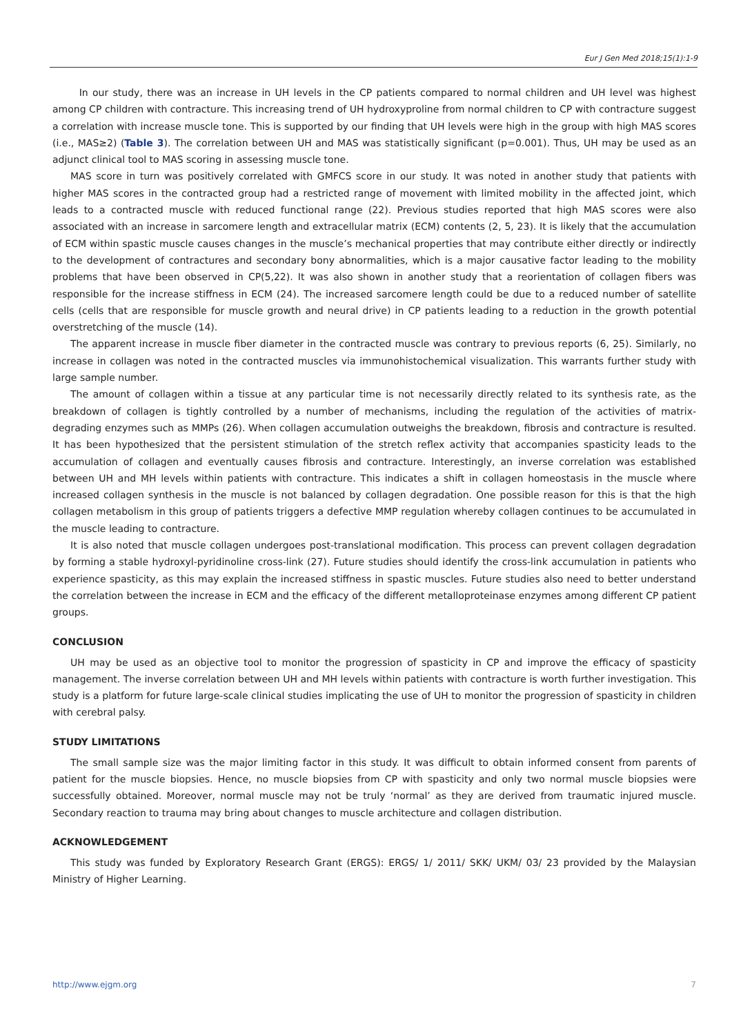Eur J Gen Med 2018;15(1):1-9
In our study, there was an increase in UH levels in the CP patients compared to normal children and UH level was highest among CP children with contracture. This increasing trend of UH hydroxyproline from normal children to CP with contracture suggest a correlation with increase muscle tone. This is supported by our finding that UH levels were high in the group with high MAS scores (i.e., MAS≥2) (Table 3). The correlation between UH and MAS was statistically significant (p=0.001). Thus, UH may be used as an adjunct clinical tool to MAS scoring in assessing muscle tone.
MAS score in turn was positively correlated with GMFCS score in our study. It was noted in another study that patients with higher MAS scores in the contracted group had a restricted range of movement with limited mobility in the affected joint, which leads to a contracted muscle with reduced functional range (22). Previous studies reported that high MAS scores were also associated with an increase in sarcomere length and extracellular matrix (ECM) contents (2, 5, 23). It is likely that the accumulation of ECM within spastic muscle causes changes in the muscle’s mechanical properties that may contribute either directly or indirectly to the development of contractures and secondary bony abnormalities, which is a major causative factor leading to the mobility problems that have been observed in CP(5,22). It was also shown in another study that a reorientation of collagen fibers was responsible for the increase stiffness in ECM (24). The increased sarcomere length could be due to a reduced number of satellite cells (cells that are responsible for muscle growth and neural drive) in CP patients leading to a reduction in the growth potential overstretching of the muscle (14).
The apparent increase in muscle fiber diameter in the contracted muscle was contrary to previous reports (6, 25). Similarly, no increase in collagen was noted in the contracted muscles via immunohistochemical visualization. This warrants further study with large sample number.
The amount of collagen within a tissue at any particular time is not necessarily directly related to its synthesis rate, as the breakdown of collagen is tightly controlled by a number of mechanisms, including the regulation of the activities of matrix-degrading enzymes such as MMPs (26). When collagen accumulation outweighs the breakdown, fibrosis and contracture is resulted. It has been hypothesized that the persistent stimulation of the stretch reflex activity that accompanies spasticity leads to the accumulation of collagen and eventually causes fibrosis and contracture. Interestingly, an inverse correlation was established between UH and MH levels within patients with contracture. This indicates a shift in collagen homeostasis in the muscle where increased collagen synthesis in the muscle is not balanced by collagen degradation. One possible reason for this is that the high collagen metabolism in this group of patients triggers a defective MMP regulation whereby collagen continues to be accumulated in the muscle leading to contracture.
It is also noted that muscle collagen undergoes post-translational modification. This process can prevent collagen degradation by forming a stable hydroxyl-pyridinoline cross-link (27). Future studies should identify the cross-link accumulation in patients who experience spasticity, as this may explain the increased stiffness in spastic muscles. Future studies also need to better understand the correlation between the increase in ECM and the efficacy of the different metalloproteinase enzymes among different CP patient groups.
CONCLUSION
UH may be used as an objective tool to monitor the progression of spasticity in CP and improve the efficacy of spasticity management. The inverse correlation between UH and MH levels within patients with contracture is worth further investigation. This study is a platform for future large-scale clinical studies implicating the use of UH to monitor the progression of spasticity in children with cerebral palsy.
STUDY LIMITATIONS
The small sample size was the major limiting factor in this study. It was difficult to obtain informed consent from parents of patient for the muscle biopsies. Hence, no muscle biopsies from CP with spasticity and only two normal muscle biopsies were successfully obtained. Moreover, normal muscle may not be truly ‘normal’ as they are derived from traumatic injured muscle. Secondary reaction to trauma may bring about changes to muscle architecture and collagen distribution.
ACKNOWLEDGEMENT
This study was funded by Exploratory Research Grant (ERGS): ERGS/ 1/ 2011/ SKK/ UKM/ 03/ 23 provided by the Malaysian Ministry of Higher Learning.
http://www.ejgm.org 7